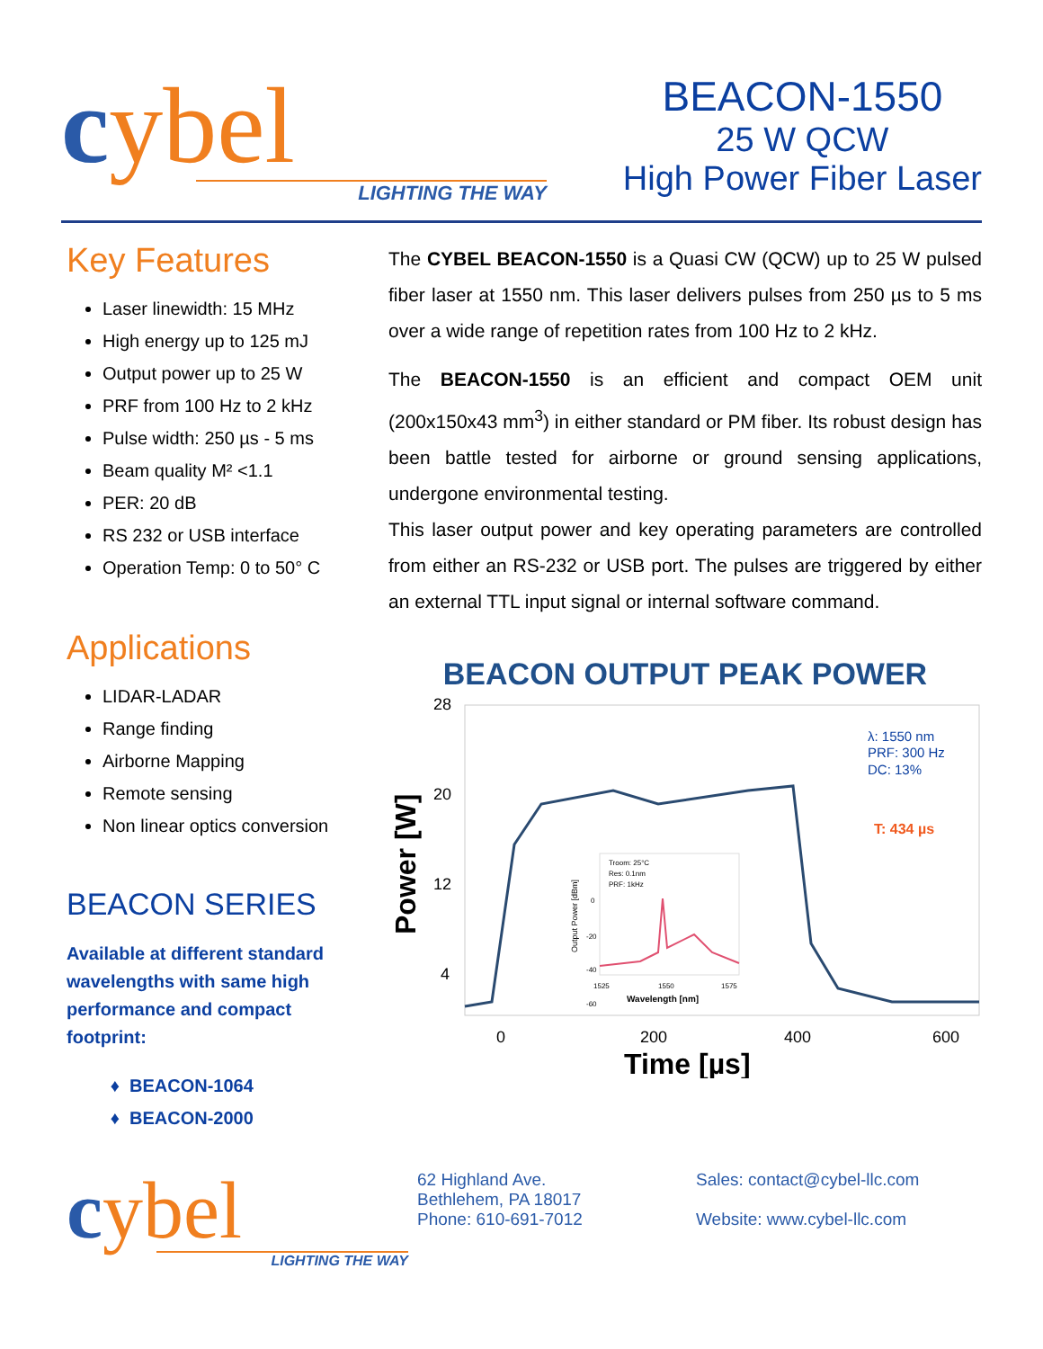cybel
LIGHTING THE WAY
BEACON-1550
25 W QCW
High Power Fiber Laser
Key Features
Laser linewidth: 15 MHz
High energy up to 125 mJ
Output power up to 25 W
PRF from 100 Hz to 2 kHz
Pulse width: 250 µs - 5 ms
Beam quality M² <1.1
PER: 20 dB
RS 232 or USB interface
Operation Temp: 0 to 50° C
Applications
LIDAR-LADAR
Range finding
Airborne Mapping
Remote sensing
Non linear optics conversion
BEACON SERIES
Available at different standard wavelengths with same high performance and compact footprint:
BEACON-1064
BEACON-2000
The CYBEL BEACON-1550 is a Quasi CW (QCW) up to 25 W pulsed fiber laser at 1550 nm. This laser delivers pulses from 250 µs to 5 ms over a wide range of repetition rates from 100 Hz to 2 kHz.
The BEACON-1550 is an efficient and compact OEM unit (200x150x43 mm<sup>3</sup>) in either standard or PM fiber. Its robust design has been battle tested for airborne or ground sensing applications, undergone environmental testing.
This laser output power and key operating parameters are controlled from either an RS-232 or USB port. The pulses are triggered by either an external TTL input signal or internal software command.
BEACON OUTPUT PEAK POWER
28
20
12
4
Power [W]
λ: 1550 nm
PRF: 300 Hz
DC: 13%
T: 434 µs
Troom: 25°C
Res: 0.1nm
PRF: 1kHz
0
-20
-40
-60
Output Power [dBm]
1525
1550
1575
Wavelength [nm]
0
200
400
600
Time [µs]
cybel
LIGHTING THE WAY
62 Highland Ave.
Bethlehem, PA 18017
Phone: 610-691-7012
Sales: contact@cybel-llc.com
Website: www.cybel-llc.com